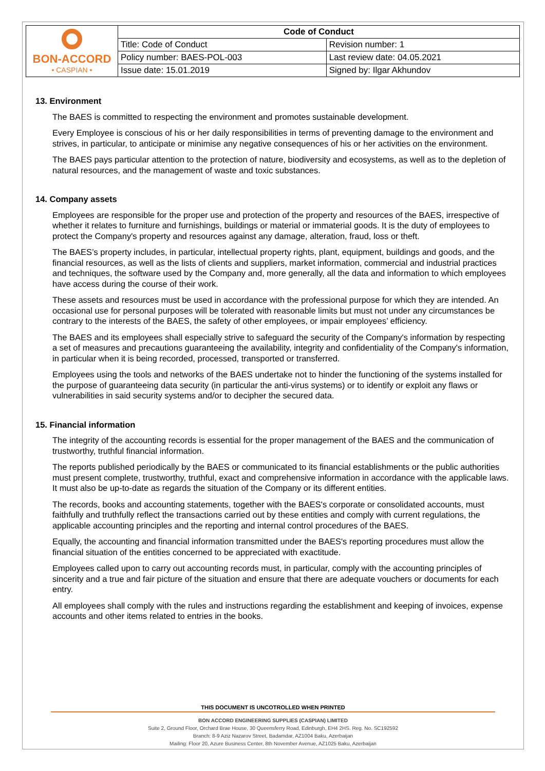| BON-ACCORD • CASPIAN • | Code of Conduct | |
| | Title: Code of Conduct | Revision number: 1 |
| | Policy number: BAES-POL-003 | Last review date: 04.05.2021 |
| | Issue date: 15.01.2019 | Signed by: Ilgar Akhundov |
13. Environment
The BAES is committed to respecting the environment and promotes sustainable development.
Every Employee is conscious of his or her daily responsibilities in terms of preventing damage to the environment and strives, in particular, to anticipate or minimise any negative consequences of his or her activities on the environment.
The BAES pays particular attention to the protection of nature, biodiversity and ecosystems, as well as to the depletion of natural resources, and the management of waste and toxic substances.
14. Company assets
Employees are responsible for the proper use and protection of the property and resources of the BAES, irrespective of whether it relates to furniture and furnishings, buildings or material or immaterial goods. It is the duty of employees to protect the Company's property and resources against any damage, alteration, fraud, loss or theft.
The BAES’s property includes, in particular, intellectual property rights, plant, equipment, buildings and goods, and the financial resources, as well as the lists of clients and suppliers, market information, commercial and industrial practices and techniques, the software used by the Company and, more generally, all the data and information to which employees have access during the course of their work.
These assets and resources must be used in accordance with the professional purpose for which they are intended. An occasional use for personal purposes will be tolerated with reasonable limits but must not under any circumstances be contrary to the interests of the BAES, the safety of other employees, or impair employees’ efficiency.
The BAES and its employees shall especially strive to safeguard the security of the Company's information by respecting a set of measures and precautions guaranteeing the availability, integrity and confidentiality of the Company's information, in particular when it is being recorded, processed, transported or transferred.
Employees using the tools and networks of the BAES undertake not to hinder the functioning of the systems installed for the purpose of guaranteeing data security (in particular the anti-virus systems) or to identify or exploit any flaws or vulnerabilities in said security systems and/or to decipher the secured data.
15. Financial information
The integrity of the accounting records is essential for the proper management of the BAES and the communication of trustworthy, truthful financial information.
The reports published periodically by the BAES or communicated to its financial establishments or the public authorities must present complete, trustworthy, truthful, exact and comprehensive information in accordance with the applicable laws. It must also be up-to-date as regards the situation of the Company or its different entities.
The records, books and accounting statements, together with the BAES's corporate or consolidated accounts, must faithfully and truthfully reflect the transactions carried out by these entities and comply with current regulations, the applicable accounting principles and the reporting and internal control procedures of the BAES.
Equally, the accounting and financial information transmitted under the BAES's reporting procedures must allow the financial situation of the entities concerned to be appreciated with exactitude.
Employees called upon to carry out accounting records must, in particular, comply with the accounting principles of sincerity and a true and fair picture of the situation and ensure that there are adequate vouchers or documents for each entry.
All employees shall comply with the rules and instructions regarding the establishment and keeping of invoices, expense accounts and other items related to entries in the books.
THIS DOCUMENT IS UNCOTROLLED WHEN PRINTED
BON ACCORD ENGINEERING SUPPLIES (CASPIAN) LIMITED
Suite 2, Ground Floor, Orchard Brae House, 30 Queensferry Road, Edinburgh, EH4 2HS. Reg. No. SC192592
Branch: 8-9 Aziz Nazarov Street, Badamdar, AZ1004 Baku, Azerbaijan
Mailing: Floor 20, Azure Business Center, 8th November Avenue, AZ1025 Baku, Azerbaijan